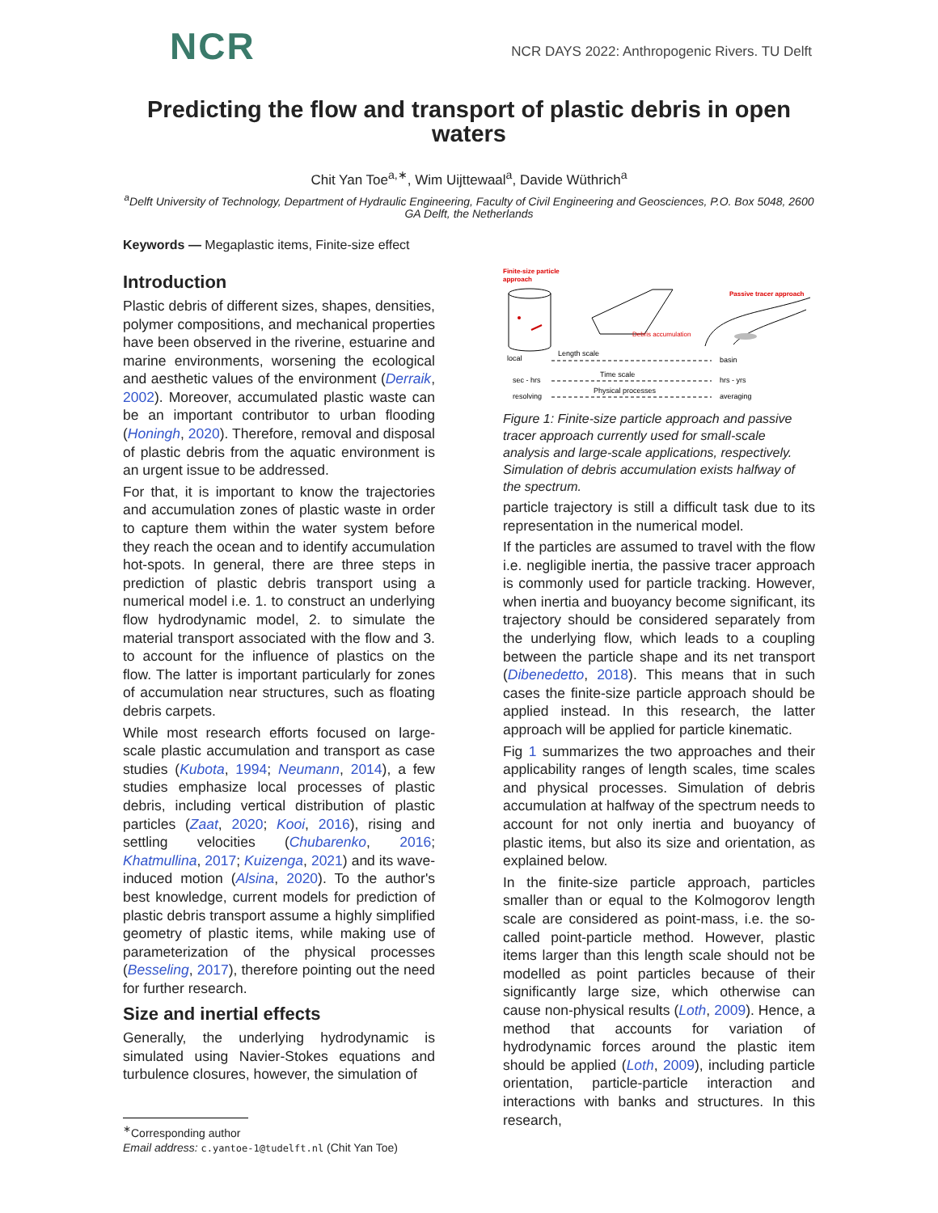NCR
NCR DAYS 2022: Anthropogenic Rivers. TU Delft
Predicting the flow and transport of plastic debris in open waters
Chit Yan Toe<sup>a,∗</sup>, Wim Uijttewaal<sup>a</sup>, Davide Wüthrich<sup>a</sup>
<sup>a</sup> Delft University of Technology, Department of Hydraulic Engineering, Faculty of Civil Engineering and Geosciences, P.O. Box 5048, 2600 GA Delft, the Netherlands
Keywords — Megaplastic items, Finite-size effect
Introduction
Plastic debris of different sizes, shapes, densities, polymer compositions, and mechanical properties have been observed in the riverine, estuarine and marine environments, worsening the ecological and aesthetic values of the environment (Derraik, 2002). Moreover, accumulated plastic waste can be an important contributor to urban flooding (Honingh, 2020). Therefore, removal and disposal of plastic debris from the aquatic environment is an urgent issue to be addressed.
For that, it is important to know the trajectories and accumulation zones of plastic waste in order to capture them within the water system before they reach the ocean and to identify accumulation hot-spots. In general, there are three steps in prediction of plastic debris transport using a numerical model i.e. 1. to construct an underlying flow hydrodynamic model, 2. to simulate the material transport associated with the flow and 3. to account for the influence of plastics on the flow. The latter is important particularly for zones of accumulation near structures, such as floating debris carpets.
While most research efforts focused on large-scale plastic accumulation and transport as case studies (Kubota, 1994; Neumann, 2014), a few studies emphasize local processes of plastic debris, including vertical distribution of plastic particles (Zaat, 2020; Kooi, 2016), rising and settling velocities (Chubarenko, 2016; Khatmullina, 2017; Kuizenga, 2021) and its wave-induced motion (Alsina, 2020). To the author's best knowledge, current models for prediction of plastic debris transport assume a highly simplified geometry of plastic items, while making use of parameterization of the physical processes (Besseling, 2017), therefore pointing out the need for further research.
Size and inertial effects
Generally, the underlying hydrodynamic is simulated using Navier-Stokes equations and turbulence closures, however, the simulation of
<sup>∗</sup>Corresponding author
Email address: c.yantoe-1@tudelft.nl (Chit Yan Toe)
Finite-size particle
approach
Debris accumulation
Passive tracer approach
local
Length scale
basin
sec - hrs
Time scale
hrs - yrs
resolving
Physical processes
averaging
Figure 1: Finite-size particle approach and passive tracer approach currently used for small-scale analysis and large-scale applications, respectively. Simulation of debris accumulation exists halfway of the spectrum.
particle trajectory is still a difficult task due to its representation in the numerical model.
If the particles are assumed to travel with the flow i.e. negligible inertia, the passive tracer approach is commonly used for particle tracking. However, when inertia and buoyancy become significant, its trajectory should be considered separately from the underlying flow, which leads to a coupling between the particle shape and its net transport (Dibenedetto, 2018). This means that in such cases the finite-size particle approach should be applied instead. In this research, the latter approach will be applied for particle kinematic.
Fig 1 summarizes the two approaches and their applicability ranges of length scales, time scales and physical processes. Simulation of debris accumulation at halfway of the spectrum needs to account for not only inertia and buoyancy of plastic items, but also its size and orientation, as explained below.
In the finite-size particle approach, particles smaller than or equal to the Kolmogorov length scale are considered as point-mass, i.e. the so-called point-particle method. However, plastic items larger than this length scale should not be modelled as point particles because of their significantly large size, which otherwise can cause non-physical results (Loth, 2009). Hence, a method that accounts for variation of hydrodynamic forces around the plastic item should be applied (Loth, 2009), including particle orientation, particle-particle interaction and interactions with banks and structures. In this research,